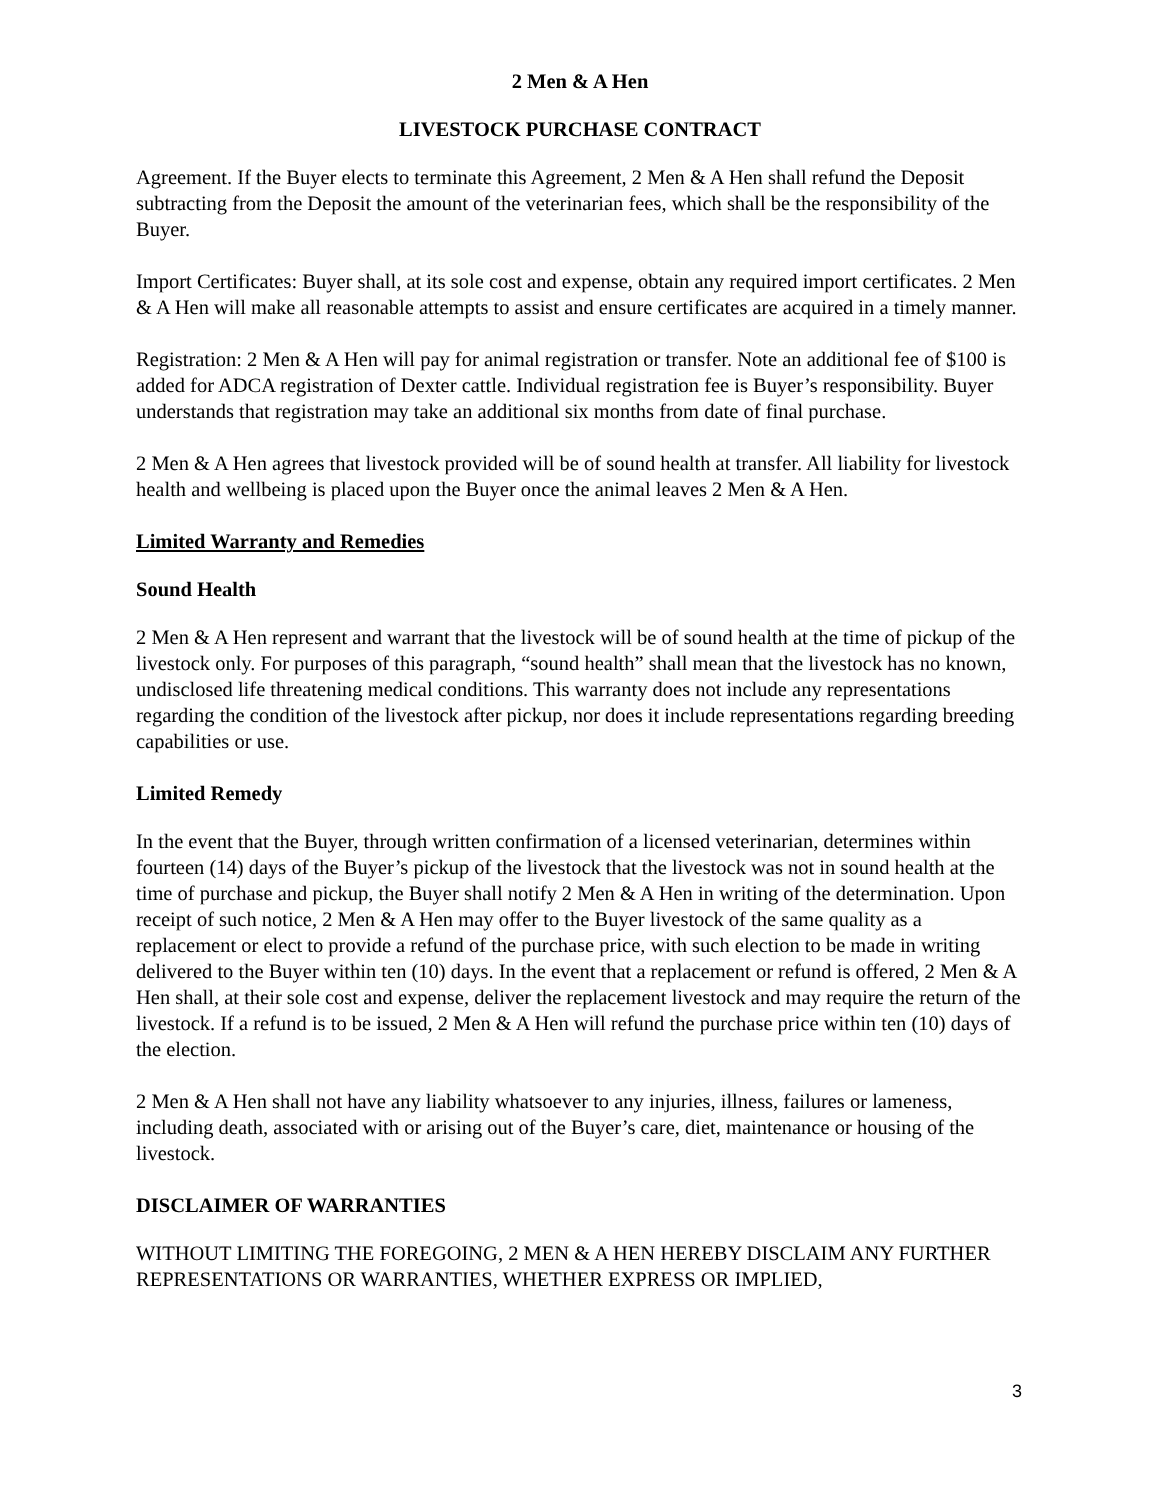2 Men & A Hen
LIVESTOCK PURCHASE CONTRACT
Agreement. If the Buyer elects to terminate this Agreement, 2 Men & A Hen shall refund the Deposit subtracting from the Deposit the amount of the veterinarian fees, which shall be the responsibility of the Buyer.
Import Certificates: Buyer shall, at its sole cost and expense, obtain any required import certificates. 2 Men & A Hen will make all reasonable attempts to assist and ensure certificates are acquired in a timely manner.
Registration: 2 Men & A Hen will pay for animal registration or transfer. Note an additional fee of $100 is added for ADCA registration of Dexter cattle. Individual registration fee is Buyer’s responsibility. Buyer understands that registration may take an additional six months from date of final purchase.
2 Men & A Hen agrees that livestock provided will be of sound health at transfer. All liability for livestock health and wellbeing is placed upon the Buyer once the animal leaves 2 Men & A Hen.
Limited Warranty and Remedies
Sound Health
2 Men & A Hen represent and warrant that the livestock will be of sound health at the time of pickup of the livestock only. For purposes of this paragraph, “sound health” shall mean that the livestock has no known, undisclosed life threatening medical conditions. This warranty does not include any representations regarding the condition of the livestock after pickup, nor does it include representations regarding breeding capabilities or use.
Limited Remedy
In the event that the Buyer, through written confirmation of a licensed veterinarian, determines within fourteen (14) days of the Buyer’s pickup of the livestock that the livestock was not in sound health at the time of purchase and pickup, the Buyer shall notify 2 Men & A Hen in writing of the determination. Upon receipt of such notice, 2 Men & A Hen may offer to the Buyer livestock of the same quality as a replacement or elect to provide a refund of the purchase price, with such election to be made in writing delivered to the Buyer within ten (10) days. In the event that a replacement or refund is offered, 2 Men & A Hen shall, at their sole cost and expense, deliver the replacement livestock and may require the return of the livestock. If a refund is to be issued, 2 Men & A Hen will refund the purchase price within ten (10) days of the election.
2 Men & A Hen shall not have any liability whatsoever to any injuries, illness, failures or lameness, including death, associated with or arising out of the Buyer’s care, diet, maintenance or housing of the livestock.
DISCLAIMER OF WARRANTIES
WITHOUT LIMITING THE FOREGOING, 2 MEN & A HEN HEREBY DISCLAIM ANY FURTHER REPRESENTATIONS OR WARRANTIES, WHETHER EXPRESS OR IMPLIED,
3